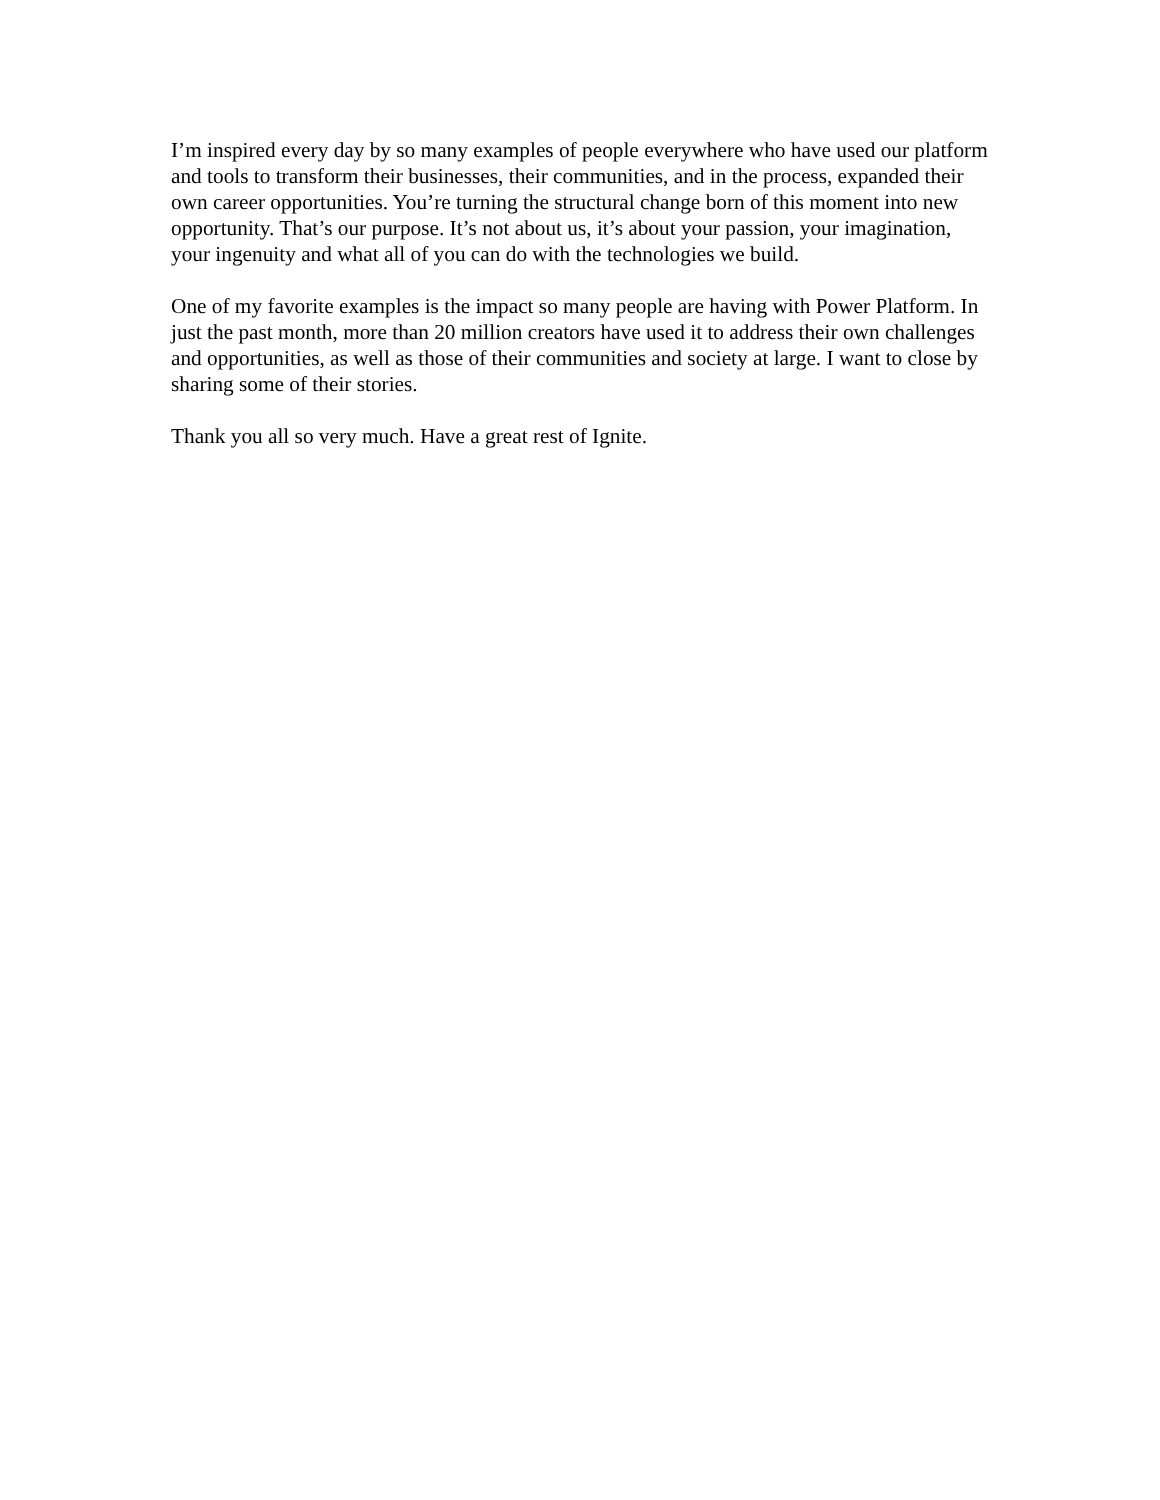I’m inspired every day by so many examples of people everywhere who have used our platform and tools to transform their businesses, their communities, and in the process, expanded their own career opportunities. You’re turning the structural change born of this moment into new opportunity. That’s our purpose. It’s not about us, it’s about your passion, your imagination, your ingenuity and what all of you can do with the technologies we build.
One of my favorite examples is the impact so many people are having with Power Platform. In just the past month, more than 20 million creators have used it to address their own challenges and opportunities, as well as those of their communities and society at large. I want to close by sharing some of their stories.
Thank you all so very much. Have a great rest of Ignite.